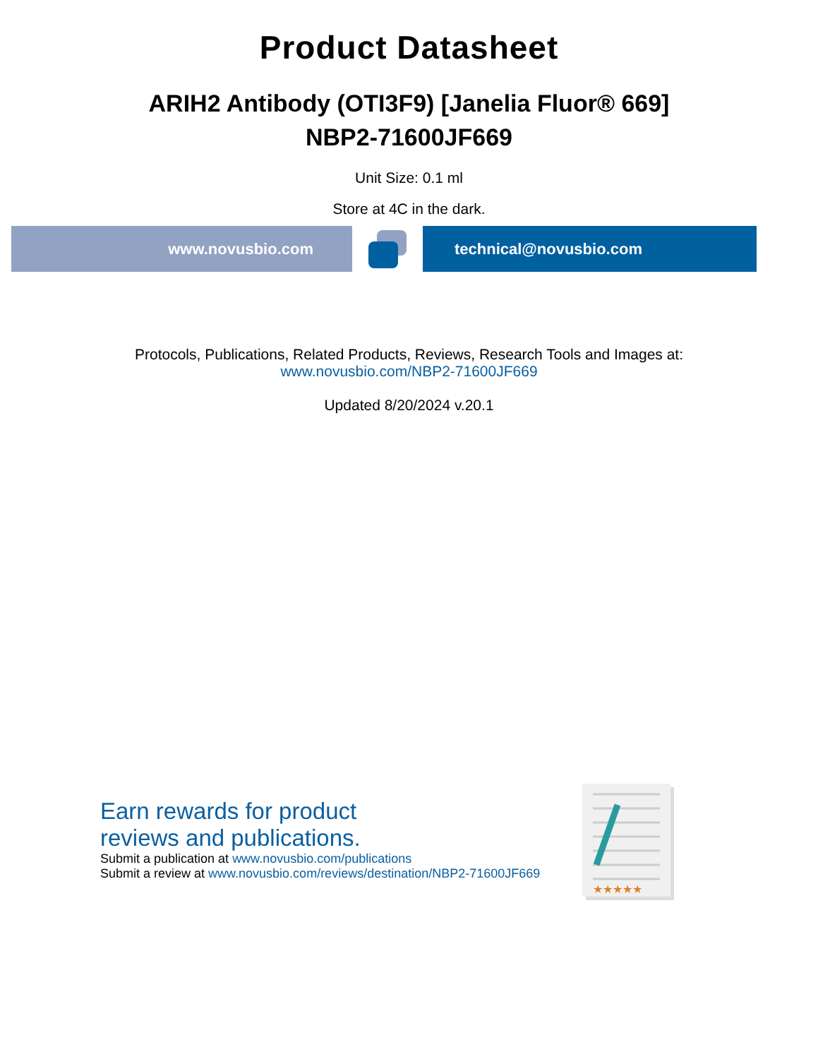Product Datasheet
ARIH2 Antibody (OTI3F9) [Janelia Fluor® 669]
NBP2-71600JF669
Unit Size: 0.1 ml
Store at 4C in the dark.
www.novusbio.com technical@novusbio.com
Protocols, Publications, Related Products, Reviews, Research Tools and Images at:
www.novusbio.com/NBP2-71600JF669
Updated 8/20/2024 v.20.1
Earn rewards for product
reviews and publications.
Submit a publication at www.novusbio.com/publications
Submit a review at www.novusbio.com/reviews/destination/NBP2-71600JF669
★★★★★